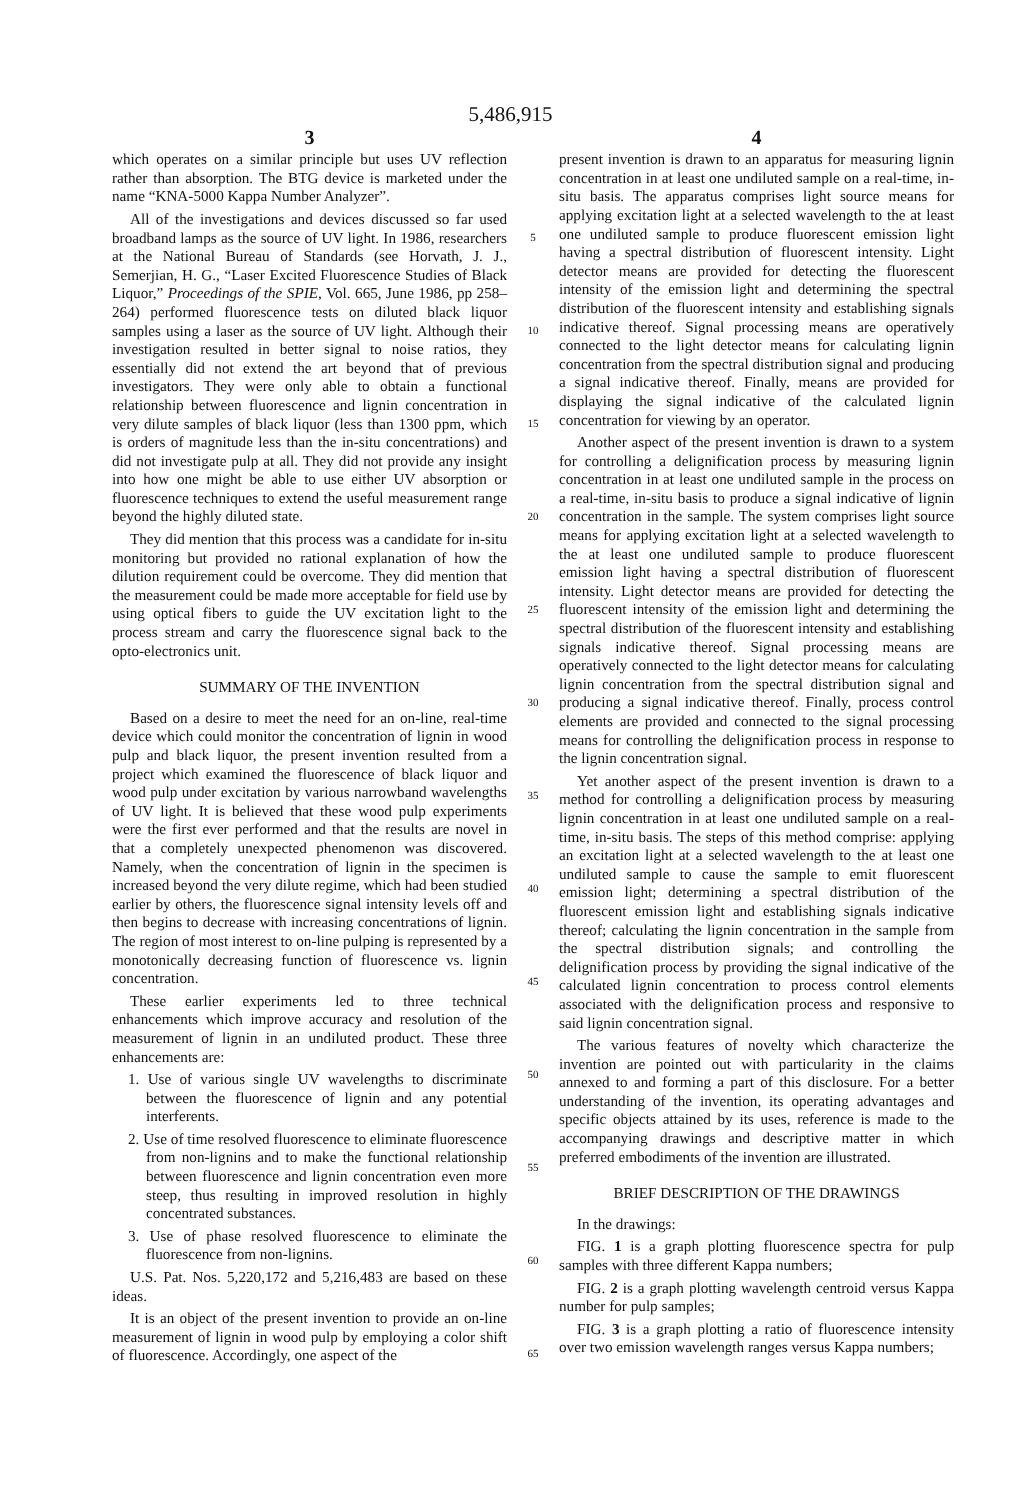5,486,915
3
which operates on a similar principle but uses UV reflection rather than absorption. The BTG device is marketed under the name “KNA-5000 Kappa Number Analyzer”.
All of the investigations and devices discussed so far used broadband lamps as the source of UV light. In 1986, researchers at the National Bureau of Standards (see Horvath, J. J., Semerjian, H. G., “Laser Excited Fluorescence Studies of Black Liquor,” Proceedings of the SPIE, Vol. 665, June 1986, pp 258– 264) performed fluorescence tests on diluted black liquor samples using a laser as the source of UV light. Although their investigation resulted in better signal to noise ratios, they essentially did not extend the art beyond that of previous investigators. They were only able to obtain a functional relationship between fluorescence and lignin concentration in very dilute samples of black liquor (less than 1300 ppm, which is orders of magnitude less than the in-situ concentrations) and did not investigate pulp at all. They did not provide any insight into how one might be able to use either UV absorption or fluorescence techniques to extend the useful measurement range beyond the highly diluted state.
They did mention that this process was a candidate for in-situ monitoring but provided no rational explanation of how the dilution requirement could be overcome. They did mention that the measurement could be made more acceptable for field use by using optical fibers to guide the UV excitation light to the process stream and carry the fluorescence signal back to the opto-electronics unit.
SUMMARY OF THE INVENTION
Based on a desire to meet the need for an on-line, real-time device which could monitor the concentration of lignin in wood pulp and black liquor, the present invention resulted from a project which examined the fluorescence of black liquor and wood pulp under excitation by various narrowband wavelengths of UV light. It is believed that these wood pulp experiments were the first ever performed and that the results are novel in that a completely unexpected phenomenon was discovered. Namely, when the concentration of lignin in the specimen is increased beyond the very dilute regime, which had been studied earlier by others, the fluorescence signal intensity levels off and then begins to decrease with increasing concentrations of lignin. The region of most interest to on-line pulping is represented by a monotonically decreasing function of fluorescence vs. lignin concentration.
These earlier experiments led to three technical enhancements which improve accuracy and resolution of the measurement of lignin in an undiluted product. These three enhancements are:
1. Use of various single UV wavelengths to discriminate between the fluorescence of lignin and any potential interferents.
2. Use of time resolved fluorescence to eliminate fluorescence from non-lignins and to make the functional relationship between fluorescence and lignin concentration even more steep, thus resulting in improved resolution in highly concentrated substances.
3. Use of phase resolved fluorescence to eliminate the fluorescence from non-lignins.
U.S. Pat. Nos. 5,220,172 and 5,216,483 are based on these ideas.
It is an object of the present invention to provide an on-line measurement of lignin in wood pulp by employing a color shift of fluorescence. Accordingly, one aspect of the
5
10
15
20
25
30
35
40
45
50
55
60
65
4
present invention is drawn to an apparatus for measuring lignin concentration in at least one undiluted sample on a real-time, in-situ basis. The apparatus comprises light source means for applying excitation light at a selected wavelength to the at least one undiluted sample to produce fluorescent emission light having a spectral distribution of fluorescent intensity. Light detector means are provided for detecting the fluorescent intensity of the emission light and determining the spectral distribution of the fluorescent intensity and establishing signals indicative thereof. Signal processing means are operatively connected to the light detector means for calculating lignin concentration from the spectral distribution signal and producing a signal indicative thereof. Finally, means are provided for displaying the signal indicative of the calculated lignin concentration for viewing by an operator.
Another aspect of the present invention is drawn to a system for controlling a delignification process by measuring lignin concentration in at least one undiluted sample in the process on a real-time, in-situ basis to produce a signal indicative of lignin concentration in the sample. The system comprises light source means for applying excitation light at a selected wavelength to the at least one undiluted sample to produce fluorescent emission light having a spectral distribution of fluorescent intensity. Light detector means are provided for detecting the fluorescent intensity of the emission light and determining the spectral distribution of the fluorescent intensity and establishing signals indicative thereof. Signal processing means are operatively connected to the light detector means for calculating lignin concentration from the spectral distribution signal and producing a signal indicative thereof. Finally, process control elements are provided and connected to the signal processing means for controlling the delignification process in response to the lignin concentration signal.
Yet another aspect of the present invention is drawn to a method for controlling a delignification process by measuring lignin concentration in at least one undiluted sample on a real-time, in-situ basis. The steps of this method comprise: applying an excitation light at a selected wavelength to the at least one undiluted sample to cause the sample to emit fluorescent emission light; determining a spectral distribution of the fluorescent emission light and establishing signals indicative thereof; calculating the lignin concentration in the sample from the spectral distribution signals; and controlling the delignification process by providing the signal indicative of the calculated lignin concentration to process control elements associated with the delignification process and responsive to said lignin concentration signal.
The various features of novelty which characterize the invention are pointed out with particularity in the claims annexed to and forming a part of this disclosure. For a better understanding of the invention, its operating advantages and specific objects attained by its uses, reference is made to the accompanying drawings and descriptive matter in which preferred embodiments of the invention are illustrated.
BRIEF DESCRIPTION OF THE DRAWINGS
In the drawings:
FIG. 1 is a graph plotting fluorescence spectra for pulp samples with three different Kappa numbers;
FIG. 2 is a graph plotting wavelength centroid versus Kappa number for pulp samples;
FIG. 3 is a graph plotting a ratio of fluorescence intensity over two emission wavelength ranges versus Kappa numbers;